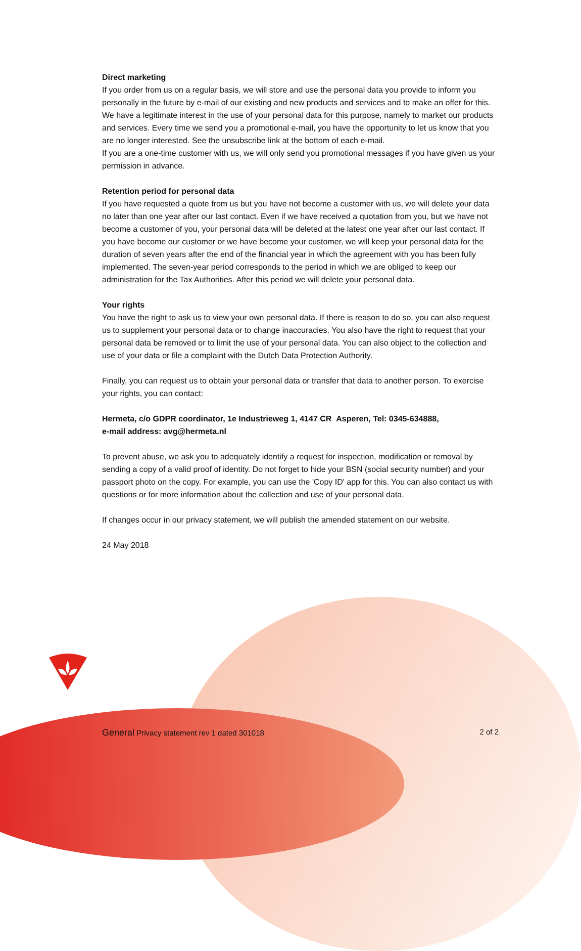Direct marketing
If you order from us on a regular basis, we will store and use the personal data you provide to inform you personally in the future by e-mail of our existing and new products and services and to make an offer for this. We have a legitimate interest in the use of your personal data for this purpose, namely to market our products and services. Every time we send you a promotional e-mail, you have the opportunity to let us know that you are no longer interested. See the unsubscribe link at the bottom of each e-mail.
If you are a one-time customer with us, we will only send you promotional messages if you have given us your permission in advance.
Retention period for personal data
If you have requested a quote from us but you have not become a customer with us, we will delete your data no later than one year after our last contact. Even if we have received a quotation from you, but we have not become a customer of you, your personal data will be deleted at the latest one year after our last contact. If you have become our customer or we have become your customer, we will keep your personal data for the duration of seven years after the end of the financial year in which the agreement with you has been fully implemented. The seven-year period corresponds to the period in which we are obliged to keep our administration for the Tax Authorities. After this period we will delete your personal data.
Your rights
You have the right to ask us to view your own personal data. If there is reason to do so, you can also request us to supplement your personal data or to change inaccuracies. You also have the right to request that your personal data be removed or to limit the use of your personal data. You can also object to the collection and use of your data or file a complaint with the Dutch Data Protection Authority.
Finally, you can request us to obtain your personal data or transfer that data to another person. To exercise your rights, you can contact:
Hermeta, c/o GDPR coordinator, 1e Industrieweg 1, 4147 CR Asperen, Tel: 0345-634888,
e-mail address: avg@hermeta.nl
To prevent abuse, we ask you to adequately identify a request for inspection, modification or removal by sending a copy of a valid proof of identity. Do not forget to hide your BSN (social security number) and your passport photo on the copy. For example, you can use the 'Copy ID' app for this. You can also contact us with questions or for more information about the collection and use of your personal data.
If changes occur in our privacy statement, we will publish the amended statement on our website.
24 May 2018
General Privacy statement rev 1 dated 301018 2 of 2